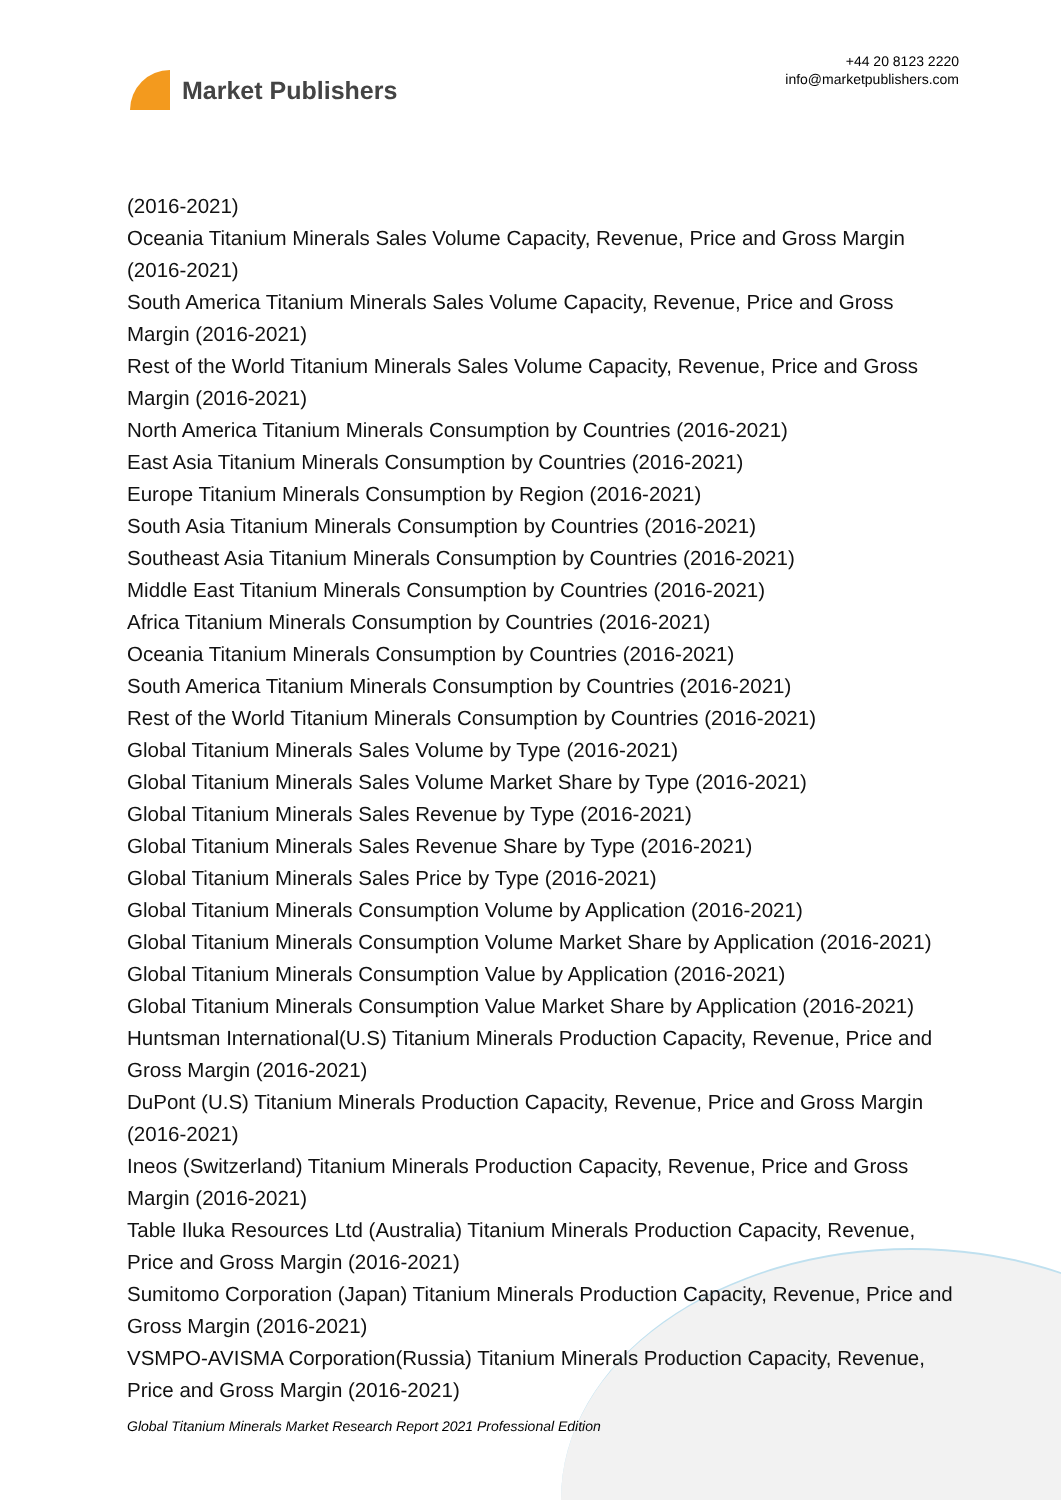Market Publishers
+44 20 8123 2220
info@marketpublishers.com
(2016-2021)
Oceania Titanium Minerals Sales Volume Capacity, Revenue, Price and Gross Margin (2016-2021)
South America Titanium Minerals Sales Volume Capacity, Revenue, Price and Gross Margin (2016-2021)
Rest of the World Titanium Minerals Sales Volume Capacity, Revenue, Price and Gross Margin (2016-2021)
North America Titanium Minerals Consumption by Countries (2016-2021)
East Asia Titanium Minerals Consumption by Countries (2016-2021)
Europe Titanium Minerals Consumption by Region (2016-2021)
South Asia Titanium Minerals Consumption by Countries (2016-2021)
Southeast Asia Titanium Minerals Consumption by Countries (2016-2021)
Middle East Titanium Minerals Consumption by Countries (2016-2021)
Africa Titanium Minerals Consumption by Countries (2016-2021)
Oceania Titanium Minerals Consumption by Countries (2016-2021)
South America Titanium Minerals Consumption by Countries (2016-2021)
Rest of the World Titanium Minerals Consumption by Countries (2016-2021)
Global Titanium Minerals Sales Volume by Type (2016-2021)
Global Titanium Minerals Sales Volume Market Share by Type (2016-2021)
Global Titanium Minerals Sales Revenue by Type (2016-2021)
Global Titanium Minerals Sales Revenue Share by Type (2016-2021)
Global Titanium Minerals Sales Price by Type (2016-2021)
Global Titanium Minerals Consumption Volume by Application (2016-2021)
Global Titanium Minerals Consumption Volume Market Share by Application (2016-2021)
Global Titanium Minerals Consumption Value by Application (2016-2021)
Global Titanium Minerals Consumption Value Market Share by Application (2016-2021)
Huntsman International(U.S) Titanium Minerals Production Capacity, Revenue, Price and Gross Margin (2016-2021)
DuPont (U.S) Titanium Minerals Production Capacity, Revenue, Price and Gross Margin (2016-2021)
Ineos (Switzerland) Titanium Minerals Production Capacity, Revenue, Price and Gross Margin (2016-2021)
Table Iluka Resources Ltd (Australia) Titanium Minerals Production Capacity, Revenue, Price and Gross Margin (2016-2021)
Sumitomo Corporation (Japan) Titanium Minerals Production Capacity, Revenue, Price and Gross Margin (2016-2021)
VSMPO-AVISMA Corporation(Russia) Titanium Minerals Production Capacity, Revenue, Price and Gross Margin (2016-2021)
Global Titanium Minerals Market Research Report 2021 Professional Edition